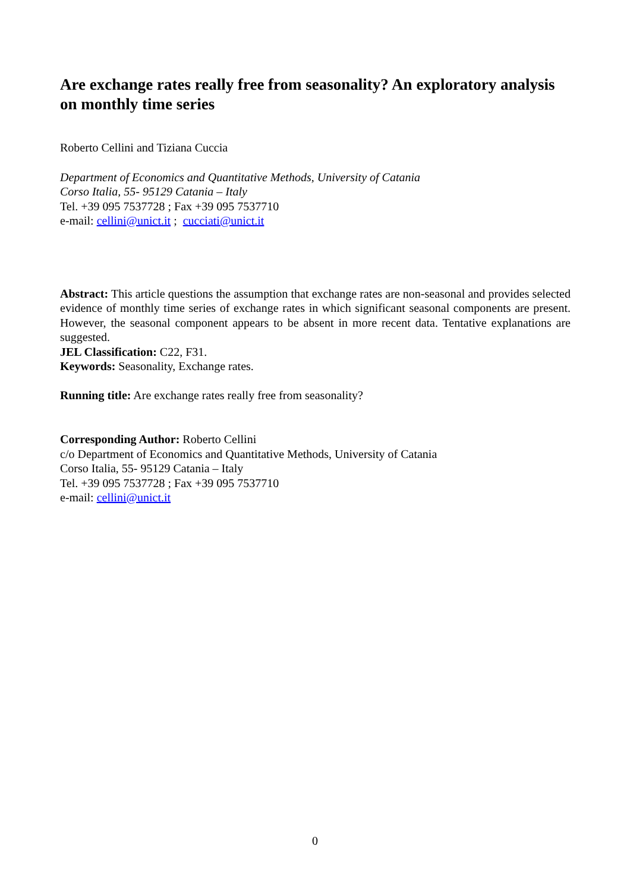Are exchange rates really free from seasonality? An exploratory analysis on monthly time series
Roberto Cellini and Tiziana Cuccia
Department of Economics and Quantitative Methods, University of Catania
Corso Italia, 55- 95129 Catania – Italy
Tel. +39 095 7537728 ; Fax +39 095 7537710
e-mail: cellini@unict.it ; cucciati@unict.it
Abstract: This article questions the assumption that exchange rates are non-seasonal and provides selected evidence of monthly time series of exchange rates in which significant seasonal components are present. However, the seasonal component appears to be absent in more recent data. Tentative explanations are suggested.
JEL Classification: C22, F31.
Keywords: Seasonality, Exchange rates.
Running title: Are exchange rates really free from seasonality?
Corresponding Author: Roberto Cellini
c/o Department of Economics and Quantitative Methods, University of Catania
Corso Italia, 55- 95129 Catania – Italy
Tel. +39 095 7537728 ; Fax +39 095 7537710
e-mail: cellini@unict.it
0